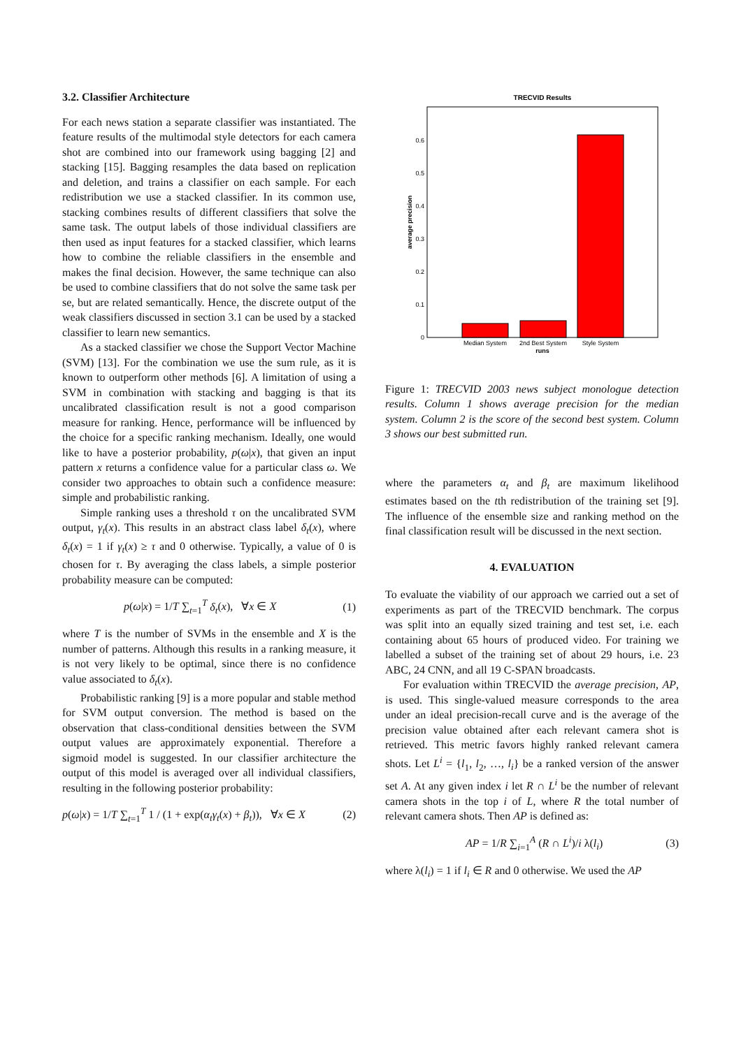3.2. Classifier Architecture
For each news station a separate classifier was instantiated. The feature results of the multimodal style detectors for each camera shot are combined into our framework using bagging [2] and stacking [15]. Bagging resamples the data based on replication and deletion, and trains a classifier on each sample. For each redistribution we use a stacked classifier. In its common use, stacking combines results of different classifiers that solve the same task. The output labels of those individual classifiers are then used as input features for a stacked classifier, which learns how to combine the reliable classifiers in the ensemble and makes the final decision. However, the same technique can also be used to combine classifiers that do not solve the same task per se, but are related semantically. Hence, the discrete output of the weak classifiers discussed in section 3.1 can be used by a stacked classifier to learn new semantics.
As a stacked classifier we chose the Support Vector Machine (SVM) [13]. For the combination we use the sum rule, as it is known to outperform other methods [6]. A limitation of using a SVM in combination with stacking and bagging is that its uncalibrated classification result is not a good comparison measure for ranking. Hence, performance will be influenced by the choice for a specific ranking mechanism. Ideally, one would like to have a posterior probability, p(ω|x), that given an input pattern x returns a confidence value for a particular class ω. We consider two approaches to obtain such a confidence measure: simple and probabilistic ranking.
Simple ranking uses a threshold τ on the uncalibrated SVM output, γ<sub>t</sub>(x). This results in an abstract class label δ<sub>t</sub>(x), where δ<sub>t</sub>(x) = 1 if γ<sub>t</sub>(x) ≥ τ and 0 otherwise. Typically, a value of 0 is chosen for τ. By averaging the class labels, a simple posterior probability measure can be computed:
p(ω|x) = 1/T ∑<sub>t=1</sub><sup>T</sup> δ<sub>t</sub>(x), ∀x ∈ X (1)
where T is the number of SVMs in the ensemble and X is the number of patterns. Although this results in a ranking measure, it is not very likely to be optimal, since there is no confidence value associated to δ<sub>t</sub>(x).
Probabilistic ranking [9] is a more popular and stable method for SVM output conversion. The method is based on the observation that class-conditional densities between the SVM output values are approximately exponential. Therefore a sigmoid model is suggested. In our classifier architecture the output of this model is averaged over all individual classifiers, resulting in the following posterior probability:
p(ω|x) = 1/T ∑<sub>t=1</sub><sup>T</sup> 1 / (1 + exp(α<sub>t</sub>γ<sub>t</sub>(x) + β<sub>t</sub>)), ∀x ∈ X (2)
TRECVID Results
0
0.1
0.2
0.3
0.4
0.5
0.6
Median System
2nd Best System
Style System
runs
average precision
Figure 1: TRECVID 2003 news subject monologue detection results. Column 1 shows average precision for the median system. Column 2 is the score of the second best system. Column 3 shows our best submitted run.
where the parameters α<sub>t</sub> and β<sub>t</sub> are maximum likelihood estimates based on the tth redistribution of the training set [9]. The influence of the ensemble size and ranking method on the final classification result will be discussed in the next section.
4. EVALUATION
To evaluate the viability of our approach we carried out a set of experiments as part of the TRECVID benchmark. The corpus was split into an equally sized training and test set, i.e. each containing about 65 hours of produced video. For training we labelled a subset of the training set of about 29 hours, i.e. 23 ABC, 24 CNN, and all 19 C-SPAN broadcasts.
For evaluation within TRECVID the average precision, AP, is used. This single-valued measure corresponds to the area under an ideal precision-recall curve and is the average of the precision value obtained after each relevant camera shot is retrieved. This metric favors highly ranked relevant camera shots. Let L<sup>i</sup> = {l<sub>1</sub>, l<sub>2</sub>, …, l<sub>i</sub>} be a ranked version of the answer set A. At any given index i let R ∩ L<sup>i</sup> be the number of relevant camera shots in the top i of L, where R the total number of relevant camera shots. Then AP is defined as:
AP = 1/R ∑<sub>i=1</sub><sup>A</sup> (R ∩ L<sup>i</sup>)/i λ(l<sub>i</sub>) (3)
where λ(l<sub>i</sub>) = 1 if l<sub>i</sub> ∈ R and 0 otherwise. We used the AP